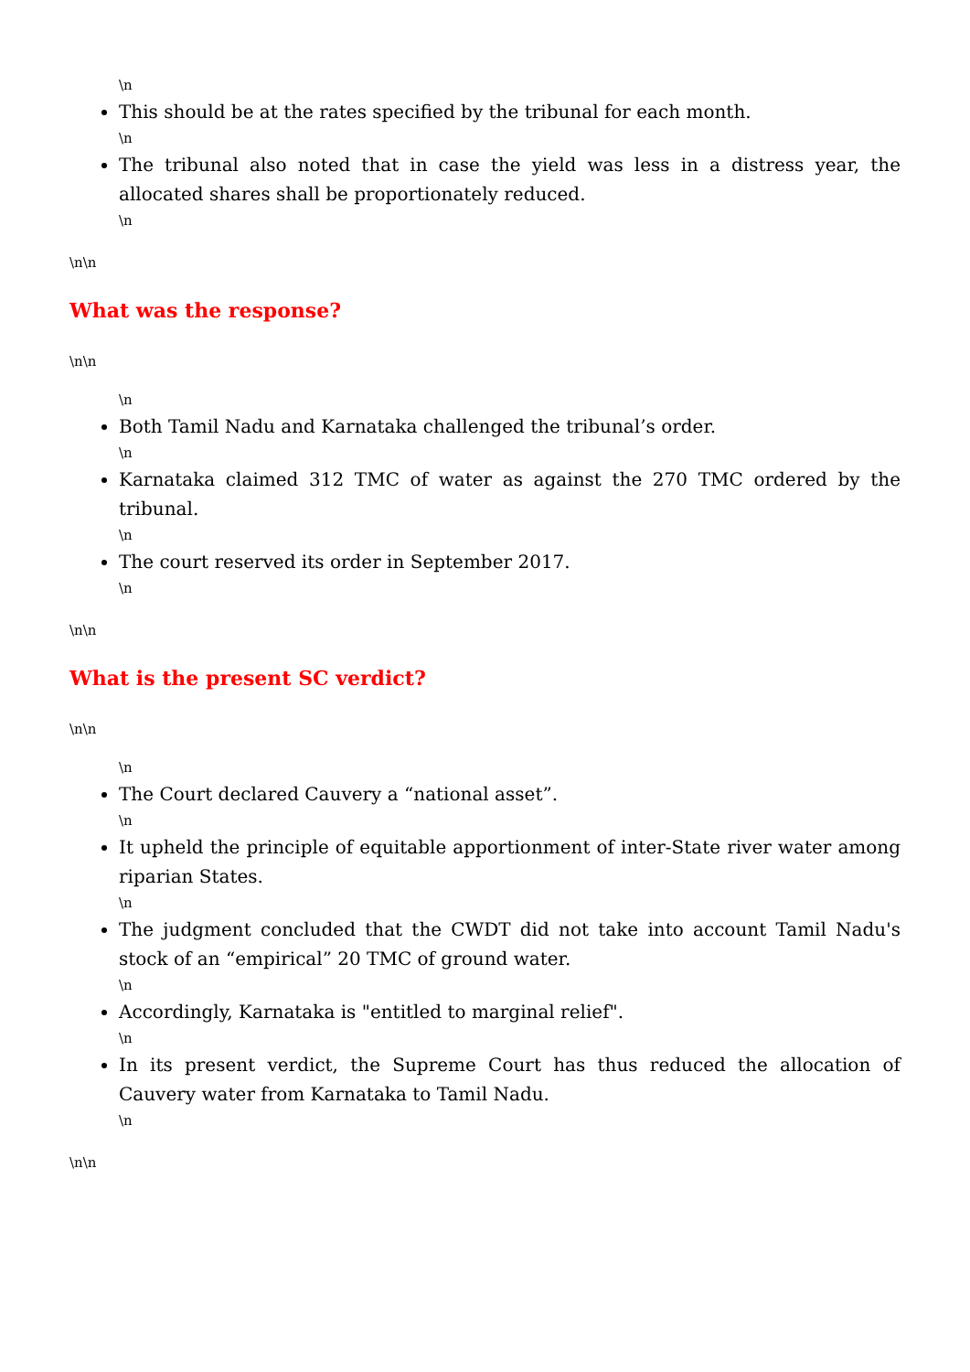\n
This should be at the rates specified by the tribunal for each month.
\n
The tribunal also noted that in case the yield was less in a distress year, the allocated shares shall be proportionately reduced.
\n
\n\n
What was the response?
\n\n
\n
Both Tamil Nadu and Karnataka challenged the tribunal’s order.
\n
Karnataka claimed 312 TMC of water as against the 270 TMC ordered by the tribunal.
\n
The court reserved its order in September 2017.
\n
\n\n
What is the present SC verdict?
\n\n
\n
The Court declared Cauvery a “national asset”.
\n
It upheld the principle of equitable apportionment of inter-State river water among riparian States.
\n
The judgment concluded that the CWDT did not take into account Tamil Nadu's stock of an “empirical” 20 TMC of ground water.
\n
Accordingly, Karnataka is "entitled to marginal relief".
\n
In its present verdict, the Supreme Court has thus reduced the allocation of Cauvery water from Karnataka to Tamil Nadu.
\n
\n\n